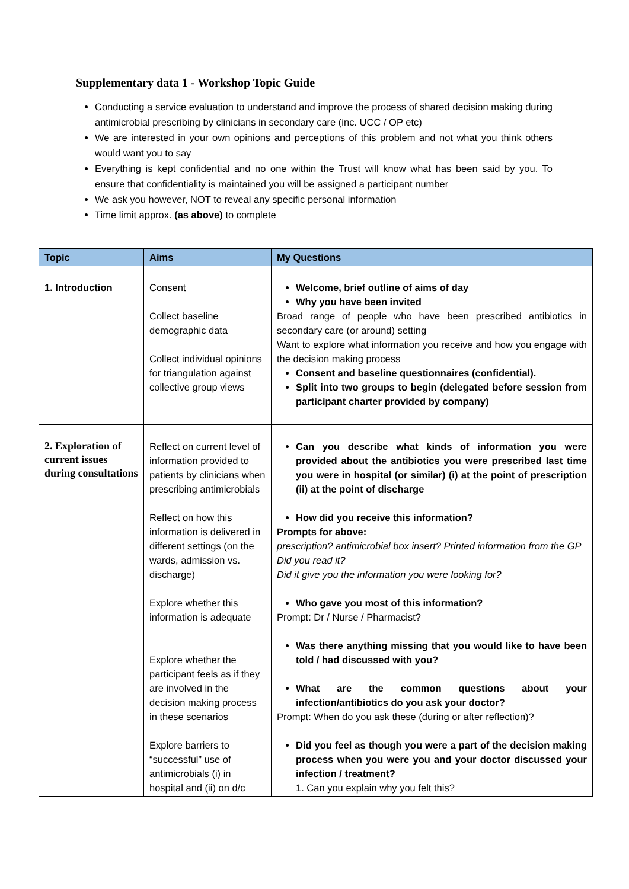Supplementary data 1 - Workshop Topic Guide
Conducting a service evaluation to understand and improve the process of shared decision making during antimicrobial prescribing by clinicians in secondary care (inc. UCC / OP etc)
We are interested in your own opinions and perceptions of this problem and not what you think others would want you to say
Everything is kept confidential and no one within the Trust will know what has been said by you. To ensure that confidentiality is maintained you will be assigned a participant number
We ask you however, NOT to reveal any specific personal information
Time limit approx. (as above) to complete
| Topic | Aims | My Questions |
| --- | --- | --- |
| 1. Introduction | Consent Collect baseline demographic data Collect individual opinions for triangulation against collective group views | Welcome, brief outline of aims of day Why you have been invited Broad range of people who have been prescribed antibiotics in secondary care (or around) setting Want to explore what information you receive and how you engage with the decision making process Consent and baseline questionnaires (confidential). Split into two groups to begin (delegated before session from participant charter provided by company) |
| 2. Exploration of current issues during consultations | Reflect on current level of information provided to patients by clinicians when prescribing antimicrobials Reflect on how this information is delivered in different settings (on the wards, admission vs. discharge) Explore whether this information is adequate Explore whether the participant feels as if they are involved in the decision making process in these scenarios Explore barriers to “successful” use of antimicrobials (i) in hospital and (ii) on d/c | Can you describe what kinds of information you were provided about the antibiotics you were prescribed last time you were in hospital (or similar) (i) at the point of prescription (ii) at the point of discharge How did you receive this information? Prompts for above: prescription? antimicrobial box insert? Printed information from the GP Did you read it? Did it give you the information you were looking for? Who gave you most of this information? Prompt: Dr / Nurse / Pharmacist? Was there anything missing that you would like to have been told / had discussed with you? What are the common questions about your infection/antibiotics do you ask your doctor? Prompt: When do you ask these (during or after reflection)? Did you feel as though you were a part of the decision making process when you were you and your doctor discussed your infection / treatment? 1. Can you explain why you felt this? |